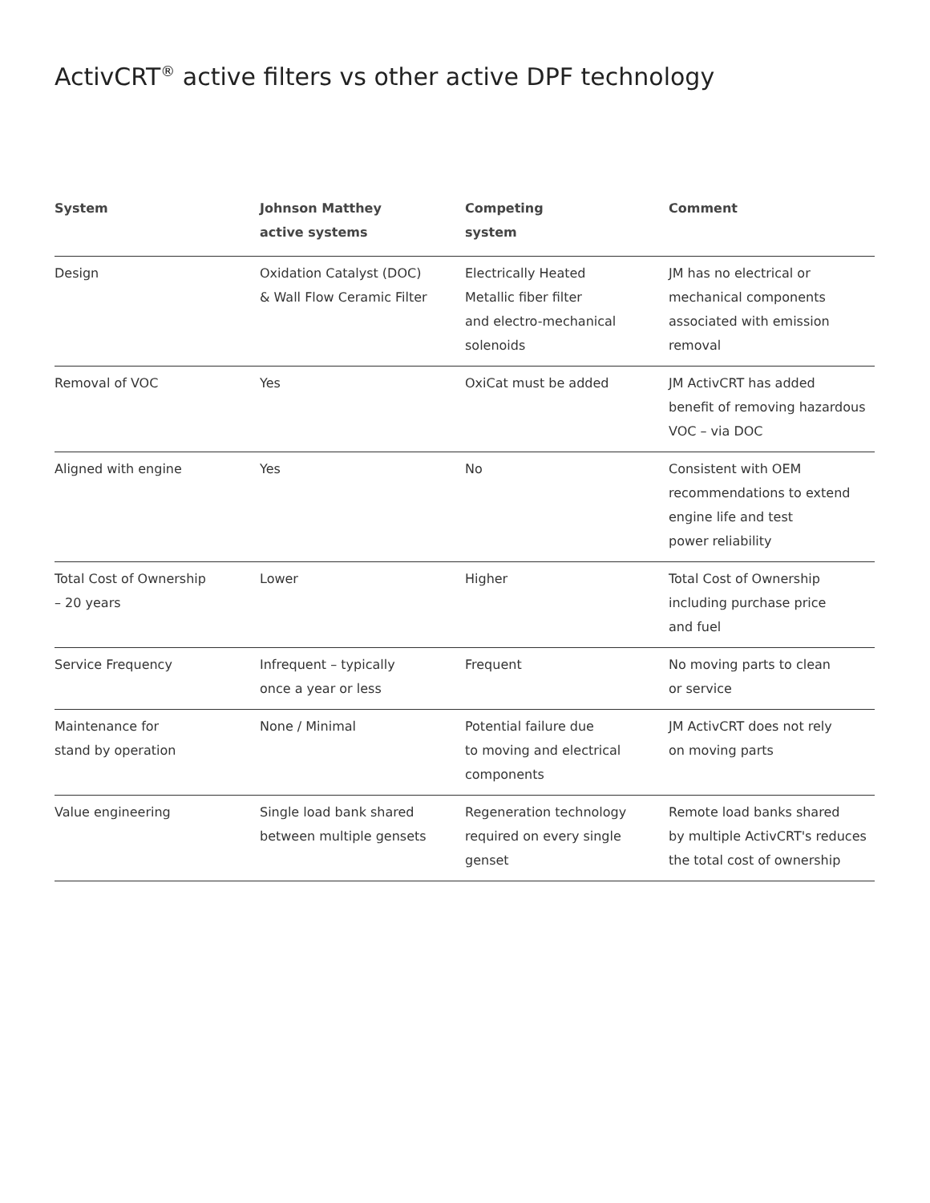ActivCRT<sup>®</sup> active filters vs other active DPF technology
| System | Johnson Matthey active systems | Competing system | Comment |
| --- | --- | --- | --- |
| Design | Oxidation Catalyst (DOC) & Wall Flow Ceramic Filter | Electrically Heated Metallic fiber filter and electro-mechanical solenoids | JM has no electrical or mechanical components associated with emission removal |
| Removal of VOC | Yes | OxiCat must be added | JM ActivCRT has added benefit of removing hazardous VOC – via DOC |
| Aligned with engine | Yes | No | Consistent with OEM recommendations to extend engine life and test power reliability |
| Total Cost of Ownership – 20 years | Lower | Higher | Total Cost of Ownership including purchase price and fuel |
| Service Frequency | Infrequent – typically once a year or less | Frequent | No moving parts to clean or service |
| Maintenance for stand by operation | None / Minimal | Potential failure due to moving and electrical components | JM ActivCRT does not rely on moving parts |
| Value engineering | Single load bank shared between multiple gensets | Regeneration technology required on every single genset | Remote load banks shared by multiple ActivCRT's reduces the total cost of ownership |